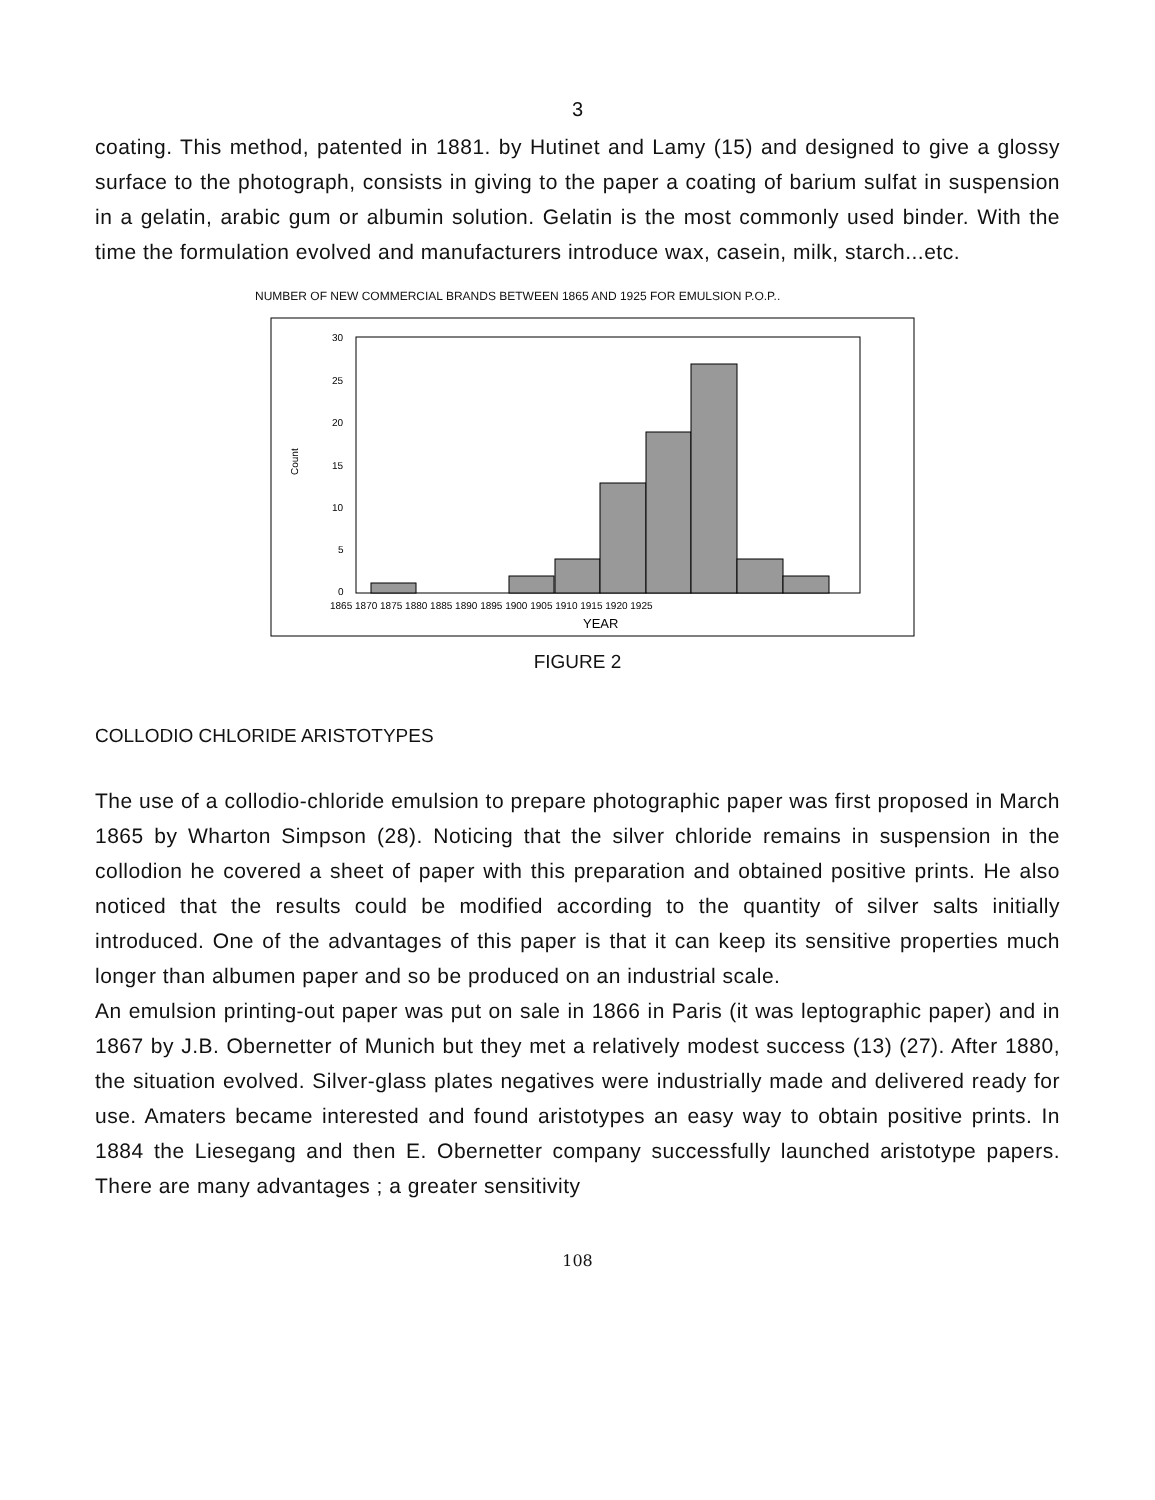3
coating. This method, patented in 1881. by Hutinet and Lamy (15) and designed to give a glossy surface to the photograph, consists in giving to the paper a coating of barium sulfat in suspension in a gelatin, arabic gum or albumin solution. Gelatin is the most commonly used binder. With the time the formulation evolved and manufacturers introduce wax, casein, milk, starch...etc.
NUMBER OF NEW COMMERCIAL BRANDS BETWEEN 1865 AND 1925 FOR EMULSION P.O.P..
Count
30
25
20
15
10
5
0
1865 1870 1875 1880 1885 1890 1895 1900 1905 1910 1915 1920 1925
YEAR
FIGURE 2
COLLODIO CHLORIDE ARISTOTYPES
The use of a collodio-chloride emulsion to prepare photographic paper was first proposed in March 1865 by Wharton Simpson (28). Noticing that the silver chloride remains in suspension in the collodion he covered a sheet of paper with this preparation and obtained positive prints. He also noticed that the results could be modified according to the quantity of silver salts initially introduced. One of the advantages of this paper is that it can keep its sensitive properties much longer than albumen paper and so be produced on an industrial scale.
An emulsion printing-out paper was put on sale in 1866 in Paris (it was leptographic paper) and in 1867 by J.B. Obernetter of Munich but they met a relatively modest success (13) (27). After 1880, the situation evolved. Silver-glass plates negatives were industrially made and delivered ready for use. Amaters became interested and found aristotypes an easy way to obtain positive prints. In 1884 the Liesegang and then E. Obernetter company successfully launched aristotype papers. There are many advantages ; a greater sensitivity
108